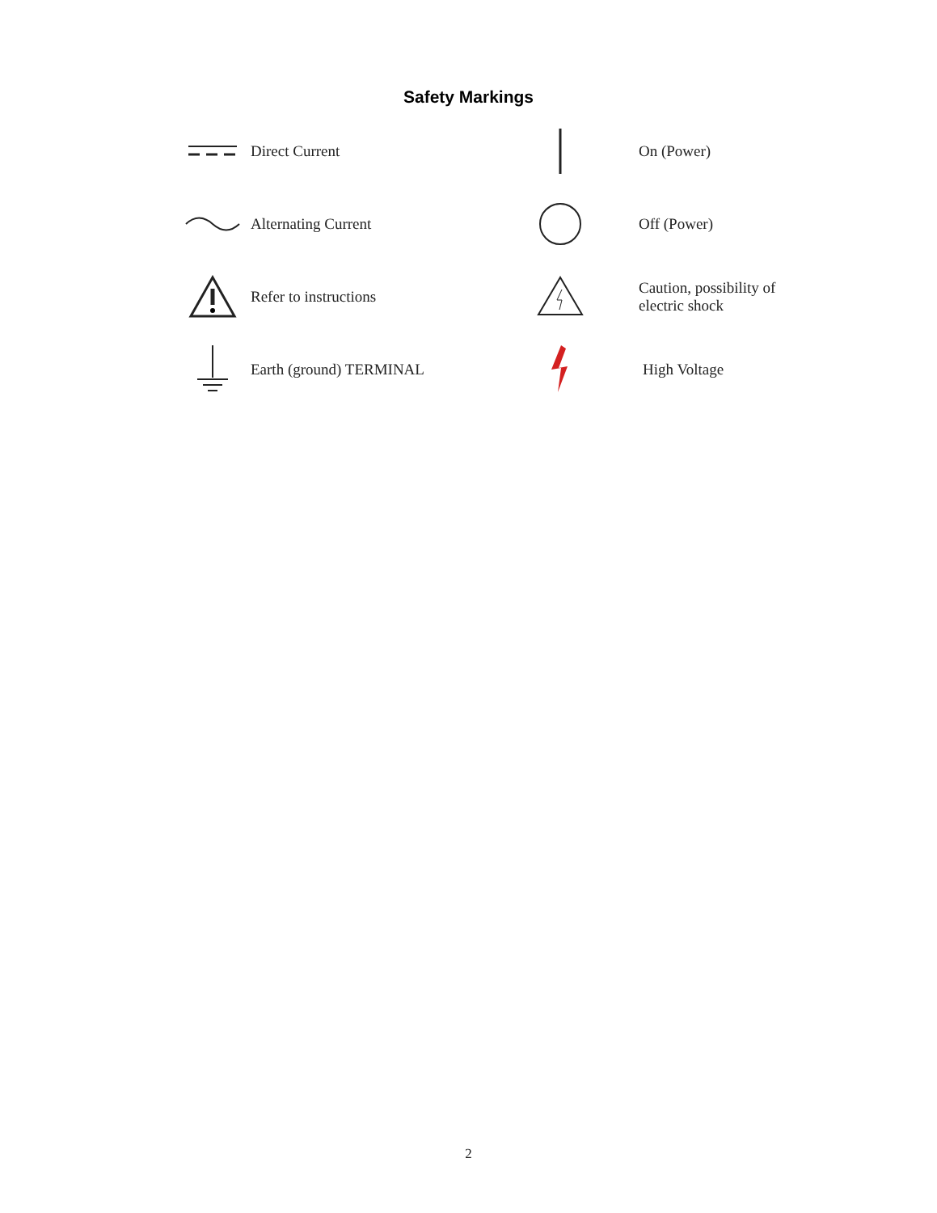Safety Markings
Direct Current
On (Power)
Alternating Current
Off (Power)
Refer to instructions
Caution, possibility of
electric shock
Earth (ground) TERMINAL
High Voltage
2